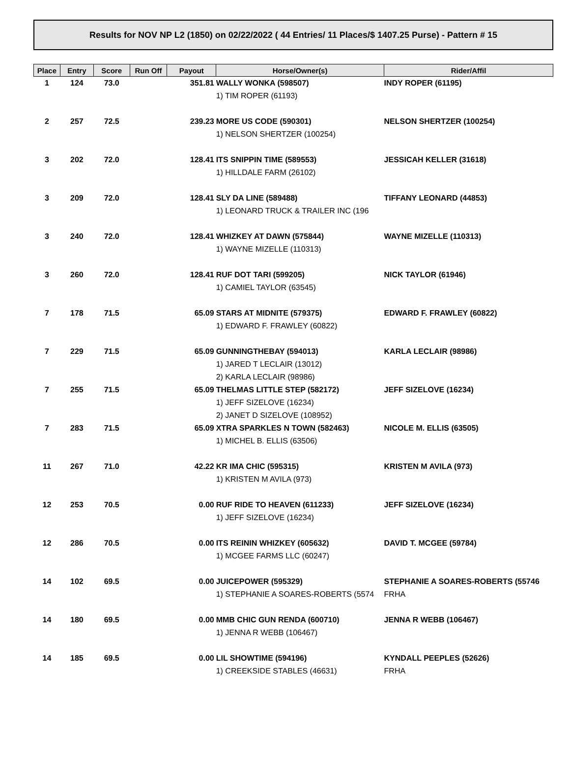Results for NOV NP L2 (1850) on 02/22/2022 ( 44 Entries/ 11 Places/$ 1407.25 Purse) - Pattern # 15
| Place | Entry | Score | Run Off | Payout | Horse/Owner(s) | Rider/Affil |
| --- | --- | --- | --- | --- | --- | --- |
| 1 | 124 | 73.0 | | 351.81 | WALLY WONKA (598507) | INDY ROPER (61195) |
| | | | | | 1) TIM ROPER (61193) | |
| 2 | 257 | 72.5 | | 239.23 | MORE US CODE (590301) | NELSON SHERTZER (100254) |
| | | | | | 1) NELSON SHERTZER (100254) | |
| 3 | 202 | 72.0 | | 128.41 | ITS SNIPPIN TIME (589553) | JESSICAH KELLER (31618) |
| | | | | | 1) HILLDALE FARM (26102) | |
| 3 | 209 | 72.0 | | 128.41 | SLY DA LINE (589488) | TIFFANY LEONARD (44853) |
| | | | | | 1) LEONARD TRUCK & TRAILER INC (196 | |
| 3 | 240 | 72.0 | | 128.41 | WHIZKEY AT DAWN (575844) | WAYNE MIZELLE (110313) |
| | | | | | 1) WAYNE MIZELLE (110313) | |
| 3 | 260 | 72.0 | | 128.41 | RUF DOT TARI (599205) | NICK TAYLOR (61946) |
| | | | | | 1) CAMIEL TAYLOR (63545) | |
| 7 | 178 | 71.5 | | 65.09 | STARS AT MIDNITE (579375) | EDWARD F. FRAWLEY (60822) |
| | | | | | 1) EDWARD F. FRAWLEY (60822) | |
| 7 | 229 | 71.5 | | 65.09 | GUNNINGTHEBAY (594013) | KARLA LECLAIR (98986) |
| | | | | | 1) JARED T LECLAIR (13012) | |
| | | | | | 2) KARLA LECLAIR (98986) | |
| 7 | 255 | 71.5 | | 65.09 | THELMAS LITTLE STEP (582172) | JEFF SIZELOVE (16234) |
| | | | | | 1) JEFF SIZELOVE (16234) | |
| | | | | | 2) JANET D SIZELOVE (108952) | |
| 7 | 283 | 71.5 | | 65.09 | XTRA SPARKLES N TOWN (582463) | NICOLE M. ELLIS (63505) |
| | | | | | 1) MICHEL B. ELLIS (63506) | |
| 11 | 267 | 71.0 | | 42.22 | KR IMA CHIC (595315) | KRISTEN M AVILA (973) |
| | | | | | 1) KRISTEN M AVILA (973) | |
| 12 | 253 | 70.5 | | 0.00 | RUF RIDE TO HEAVEN (611233) | JEFF SIZELOVE (16234) |
| | | | | | 1) JEFF SIZELOVE (16234) | |
| 12 | 286 | 70.5 | | 0.00 | ITS REININ WHIZKEY (605632) | DAVID T. MCGEE (59784) |
| | | | | | 1) MCGEE FARMS LLC (60247) | |
| 14 | 102 | 69.5 | | 0.00 | JUICEPOWER (595329) | STEPHANIE A SOARES-ROBERTS (55746 |
| | | | | | 1) STEPHANIE A SOARES-ROBERTS (5574 | FRHA |
| 14 | 180 | 69.5 | | 0.00 | MMB CHIC GUN RENDA (600710) | JENNA R WEBB (106467) |
| | | | | | 1) JENNA R WEBB (106467) | |
| 14 | 185 | 69.5 | | 0.00 | LIL SHOWTIME (594196) | KYNDALL PEEPLES (52626) |
| | | | | | 1) CREEKSIDE STABLES (46631) | FRHA |